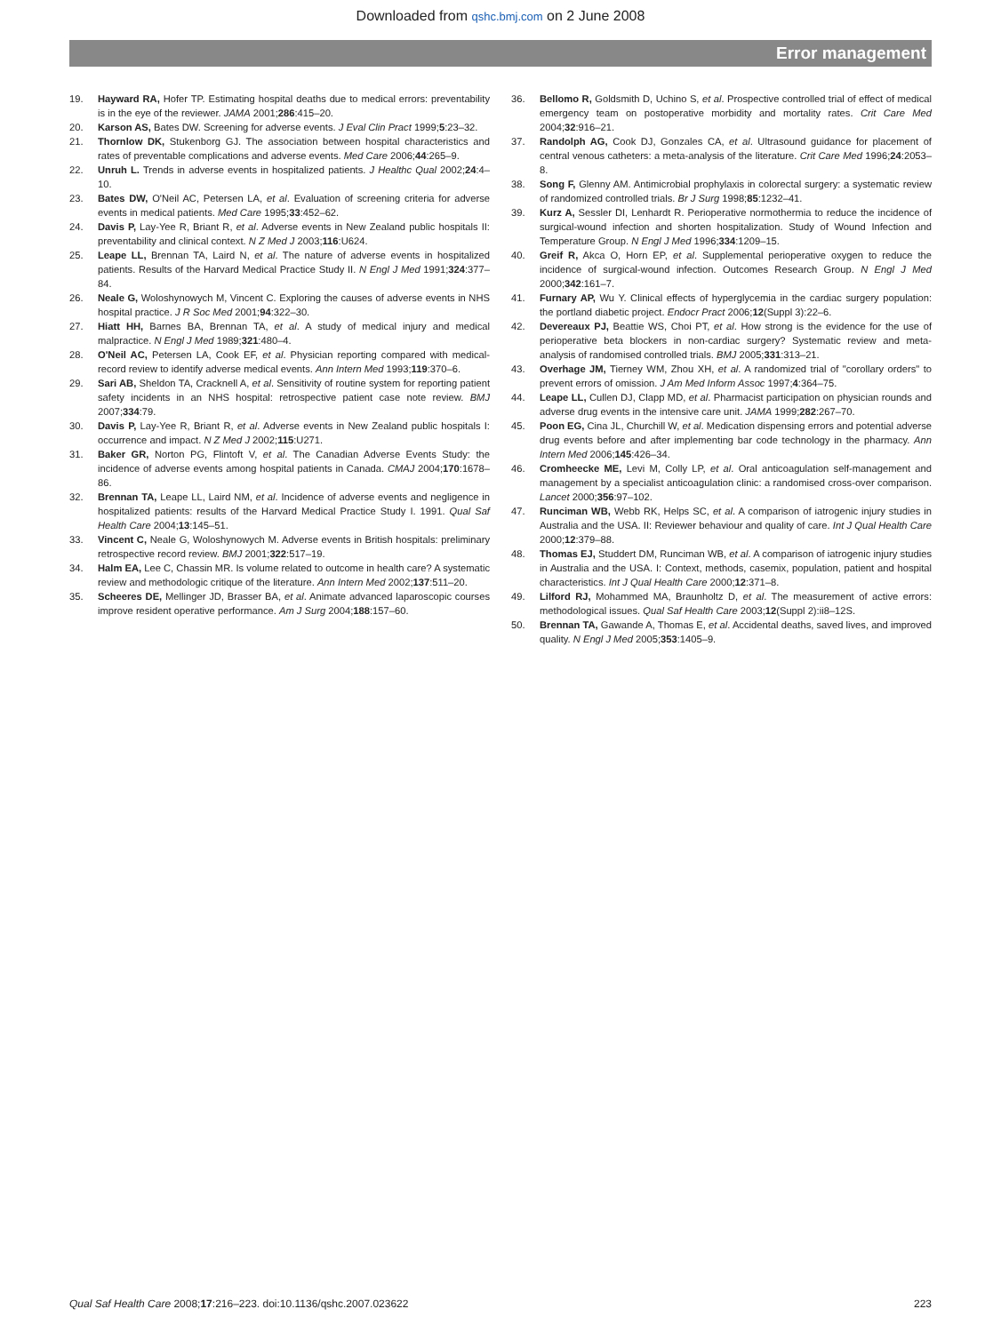Downloaded from qshc.bmj.com on 2 June 2008
Error management
19. Hayward RA, Hofer TP. Estimating hospital deaths due to medical errors: preventability is in the eye of the reviewer. JAMA 2001;286:415–20.
20. Karson AS, Bates DW. Screening for adverse events. J Eval Clin Pract 1999;5:23–32.
21. Thornlow DK, Stukenborg GJ. The association between hospital characteristics and rates of preventable complications and adverse events. Med Care 2006;44:265–9.
22. Unruh L. Trends in adverse events in hospitalized patients. J Healthc Qual 2002;24:4–10.
23. Bates DW, O'Neil AC, Petersen LA, et al. Evaluation of screening criteria for adverse events in medical patients. Med Care 1995;33:452–62.
24. Davis P, Lay-Yee R, Briant R, et al. Adverse events in New Zealand public hospitals II: preventability and clinical context. N Z Med J 2003;116:U624.
25. Leape LL, Brennan TA, Laird N, et al. The nature of adverse events in hospitalized patients. Results of the Harvard Medical Practice Study II. N Engl J Med 1991;324:377–84.
26. Neale G, Woloshynowych M, Vincent C. Exploring the causes of adverse events in NHS hospital practice. J R Soc Med 2001;94:322–30.
27. Hiatt HH, Barnes BA, Brennan TA, et al. A study of medical injury and medical malpractice. N Engl J Med 1989;321:480–4.
28. O'Neil AC, Petersen LA, Cook EF, et al. Physician reporting compared with medical-record review to identify adverse medical events. Ann Intern Med 1993;119:370–6.
29. Sari AB, Sheldon TA, Cracknell A, et al. Sensitivity of routine system for reporting patient safety incidents in an NHS hospital: retrospective patient case note review. BMJ 2007;334:79.
30. Davis P, Lay-Yee R, Briant R, et al. Adverse events in New Zealand public hospitals I: occurrence and impact. N Z Med J 2002;115:U271.
31. Baker GR, Norton PG, Flintoft V, et al. The Canadian Adverse Events Study: the incidence of adverse events among hospital patients in Canada. CMAJ 2004;170:1678–86.
32. Brennan TA, Leape LL, Laird NM, et al. Incidence of adverse events and negligence in hospitalized patients: results of the Harvard Medical Practice Study I. 1991. Qual Saf Health Care 2004;13:145–51.
33. Vincent C, Neale G, Woloshynowych M. Adverse events in British hospitals: preliminary retrospective record review. BMJ 2001;322:517–19.
34. Halm EA, Lee C, Chassin MR. Is volume related to outcome in health care? A systematic review and methodologic critique of the literature. Ann Intern Med 2002;137:511–20.
35. Scheeres DE, Mellinger JD, Brasser BA, et al. Animate advanced laparoscopic courses improve resident operative performance. Am J Surg 2004;188:157–60.
36. Bellomo R, Goldsmith D, Uchino S, et al. Prospective controlled trial of effect of medical emergency team on postoperative morbidity and mortality rates. Crit Care Med 2004;32:916–21.
37. Randolph AG, Cook DJ, Gonzales CA, et al. Ultrasound guidance for placement of central venous catheters: a meta-analysis of the literature. Crit Care Med 1996;24:2053–8.
38. Song F, Glenny AM. Antimicrobial prophylaxis in colorectal surgery: a systematic review of randomized controlled trials. Br J Surg 1998;85:1232–41.
39. Kurz A, Sessler DI, Lenhardt R. Perioperative normothermia to reduce the incidence of surgical-wound infection and shorten hospitalization. Study of Wound Infection and Temperature Group. N Engl J Med 1996;334:1209–15.
40. Greif R, Akca O, Horn EP, et al. Supplemental perioperative oxygen to reduce the incidence of surgical-wound infection. Outcomes Research Group. N Engl J Med 2000;342:161–7.
41. Furnary AP, Wu Y. Clinical effects of hyperglycemia in the cardiac surgery population: the portland diabetic project. Endocr Pract 2006;12(Suppl 3):22–6.
42. Devereaux PJ, Beattie WS, Choi PT, et al. How strong is the evidence for the use of perioperative beta blockers in non-cardiac surgery? Systematic review and meta-analysis of randomised controlled trials. BMJ 2005;331:313–21.
43. Overhage JM, Tierney WM, Zhou XH, et al. A randomized trial of "corollary orders" to prevent errors of omission. J Am Med Inform Assoc 1997;4:364–75.
44. Leape LL, Cullen DJ, Clapp MD, et al. Pharmacist participation on physician rounds and adverse drug events in the intensive care unit. JAMA 1999;282:267–70.
45. Poon EG, Cina JL, Churchill W, et al. Medication dispensing errors and potential adverse drug events before and after implementing bar code technology in the pharmacy. Ann Intern Med 2006;145:426–34.
46. Cromheecke ME, Levi M, Colly LP, et al. Oral anticoagulation self-management and management by a specialist anticoagulation clinic: a randomised cross-over comparison. Lancet 2000;356:97–102.
47. Runciman WB, Webb RK, Helps SC, et al. A comparison of iatrogenic injury studies in Australia and the USA. II: Reviewer behaviour and quality of care. Int J Qual Health Care 2000;12:379–88.
48. Thomas EJ, Studdert DM, Runciman WB, et al. A comparison of iatrogenic injury studies in Australia and the USA. I: Context, methods, casemix, population, patient and hospital characteristics. Int J Qual Health Care 2000;12:371–8.
49. Lilford RJ, Mohammed MA, Braunholtz D, et al. The measurement of active errors: methodological issues. Qual Saf Health Care 2003;12(Suppl 2):ii8–12S.
50. Brennan TA, Gawande A, Thomas E, et al. Accidental deaths, saved lives, and improved quality. N Engl J Med 2005;353:1405–9.
Qual Saf Health Care 2008;17:216–223. doi:10.1136/qshc.2007.023622
223